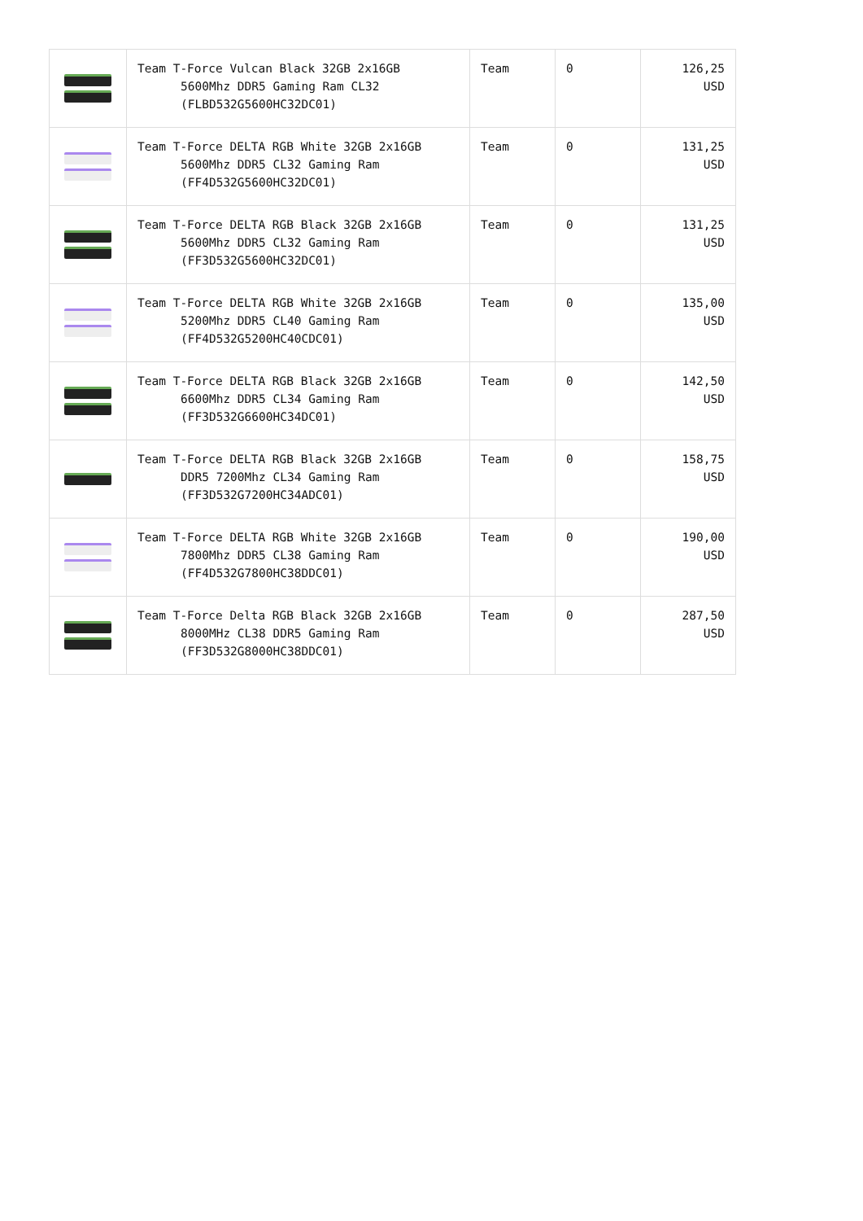| | Team T-Force Vulcan Black 32GB 2x16GB 5600Mhz DDR5 Gaming Ram CL32 (FLBD532G5600HC32DC01) | Team | 0 | 126,25 USD |
| | Team T-Force DELTA RGB White 32GB 2x16GB 5600Mhz DDR5 CL32 Gaming Ram (FF4D532G5600HC32DC01) | Team | 0 | 131,25 USD |
| | Team T-Force DELTA RGB Black 32GB 2x16GB 5600Mhz DDR5 CL32 Gaming Ram (FF3D532G5600HC32DC01) | Team | 0 | 131,25 USD |
| | Team T-Force DELTA RGB White 32GB 2x16GB 5200Mhz DDR5 CL40 Gaming Ram (FF4D532G5200HC40CDC01) | Team | 0 | 135,00 USD |
| | Team T-Force DELTA RGB Black 32GB 2x16GB 6600Mhz DDR5 CL34 Gaming Ram (FF3D532G6600HC34DC01) | Team | 0 | 142,50 USD |
| | Team T-Force DELTA RGB Black 32GB 2x16GB DDR5 7200Mhz CL34 Gaming Ram (FF3D532G7200HC34ADC01) | Team | 0 | 158,75 USD |
| | Team T-Force DELTA RGB White 32GB 2x16GB 7800Mhz DDR5 CL38 Gaming Ram (FF4D532G7800HC38DDC01) | Team | 0 | 190,00 USD |
| | Team T-Force Delta RGB Black 32GB 2x16GB 8000MHz CL38 DDR5 Gaming Ram (FF3D532G8000HC38DDC01) | Team | 0 | 287,50 USD |